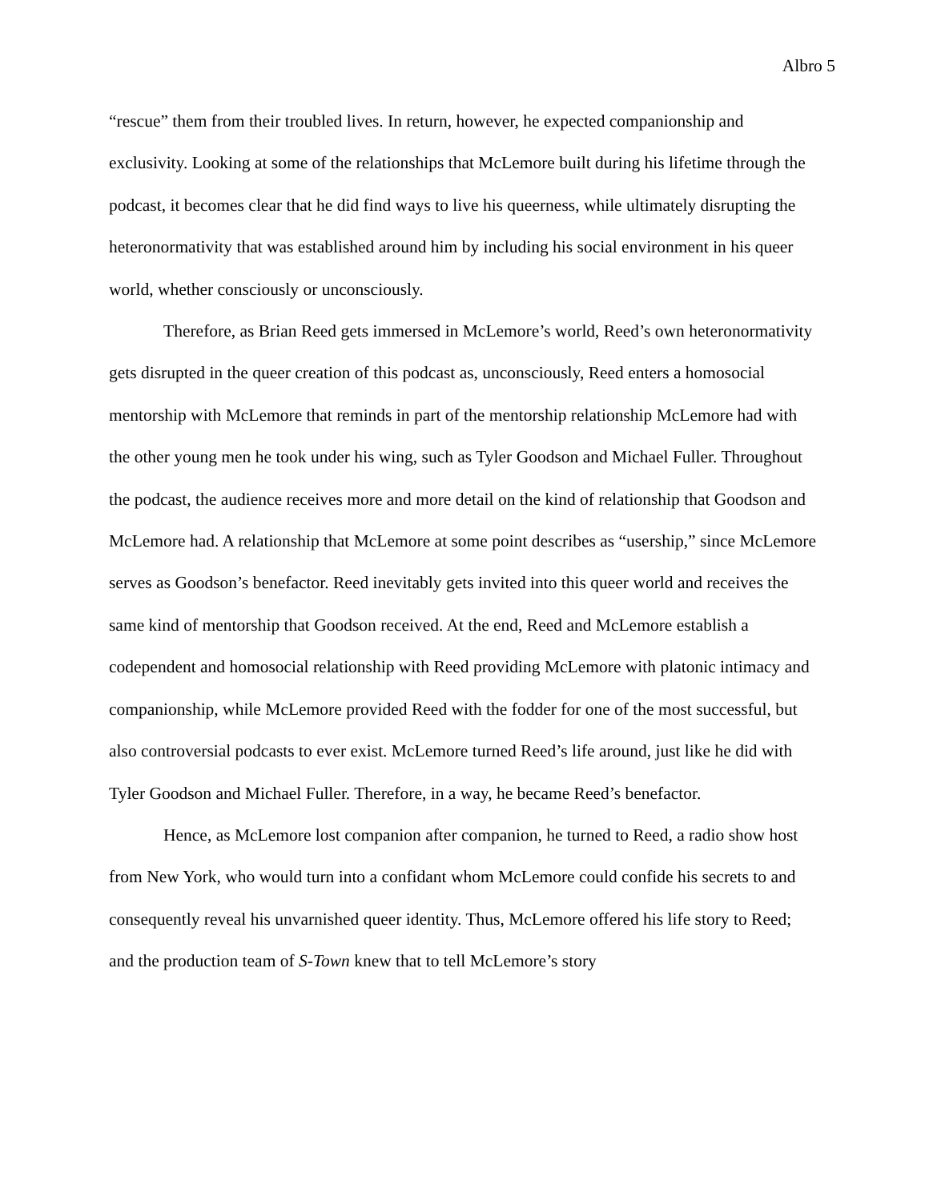Albro 5
“rescue” them from their troubled lives. In return, however, he expected companionship and exclusivity. Looking at some of the relationships that McLemore built during his lifetime through the podcast, it becomes clear that he did find ways to live his queerness, while ultimately disrupting the heteronormativity that was established around him by including his social environment in his queer world, whether consciously or unconsciously.
Therefore, as Brian Reed gets immersed in McLemore’s world, Reed’s own heteronormativity gets disrupted in the queer creation of this podcast as, unconsciously, Reed enters a homosocial mentorship with McLemore that reminds in part of the mentorship relationship McLemore had with the other young men he took under his wing, such as Tyler Goodson and Michael Fuller. Throughout the podcast, the audience receives more and more detail on the kind of relationship that Goodson and McLemore had. A relationship that McLemore at some point describes as “usership,” since McLemore serves as Goodson’s benefactor. Reed inevitably gets invited into this queer world and receives the same kind of mentorship that Goodson received. At the end, Reed and McLemore establish a codependent and homosocial relationship with Reed providing McLemore with platonic intimacy and companionship, while McLemore provided Reed with the fodder for one of the most successful, but also controversial podcasts to ever exist. McLemore turned Reed’s life around, just like he did with Tyler Goodson and Michael Fuller. Therefore, in a way, he became Reed’s benefactor.
Hence, as McLemore lost companion after companion, he turned to Reed, a radio show host from New York, who would turn into a confidant whom McLemore could confide his secrets to and consequently reveal his unvarnished queer identity. Thus, McLemore offered his life story to Reed; and the production team of S-Town knew that to tell McLemore’s story